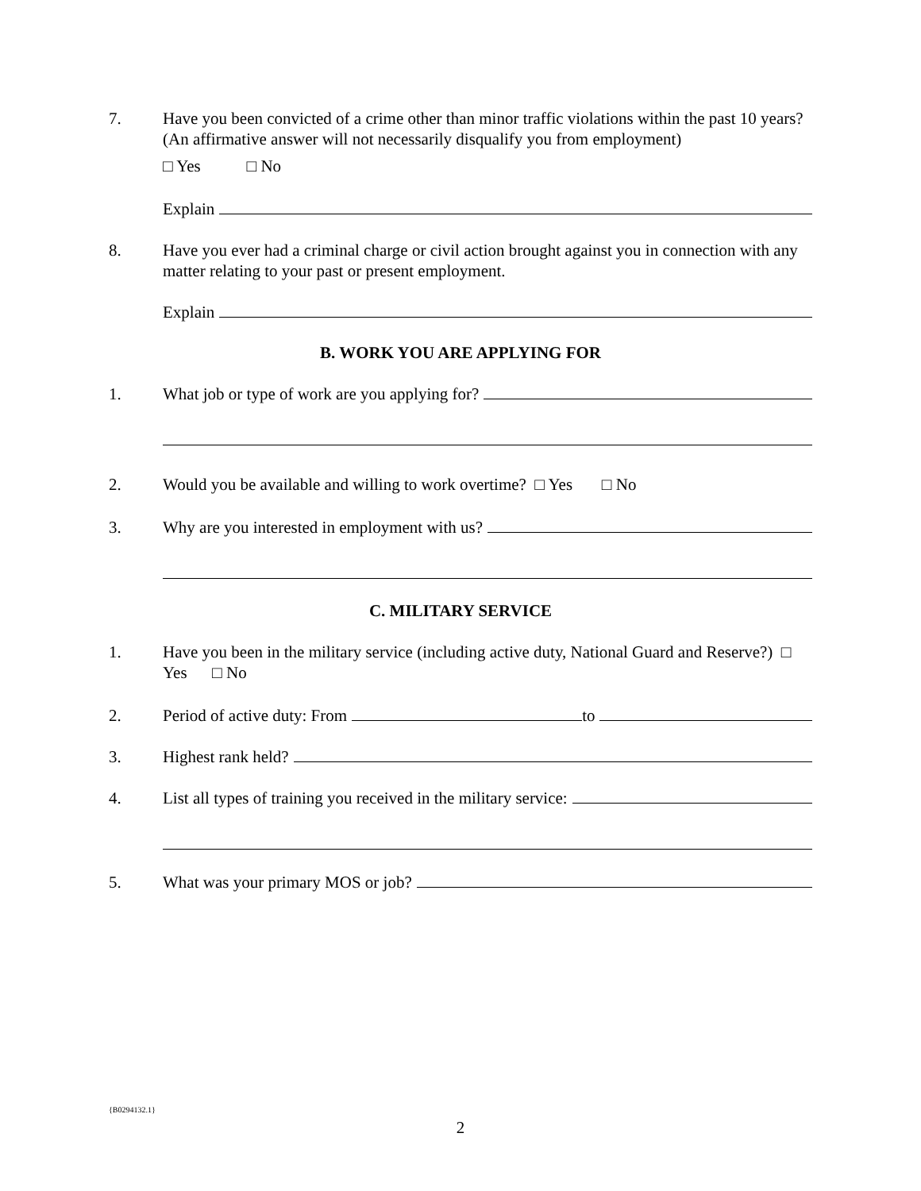7. Have you been convicted of a crime other than minor traffic violations within the past 10 years? (An affirmative answer will not necessarily disqualify you from employment)
□ Yes □ No
Explain
8. Have you ever had a criminal charge or civil action brought against you in connection with any matter relating to your past or present employment.
Explain
B. WORK YOU ARE APPLYING FOR
1. What job or type of work are you applying for?
2. Would you be available and willing to work overtime? □ Yes □ No
3. Why are you interested in employment with us?
C. MILITARY SERVICE
1. Have you been in the military service (including active duty, National Guard and Reserve?) □ Yes □ No
2. Period of active duty: From to
3. Highest rank held?
4. List all types of training you received in the military service:
5. What was your primary MOS or job?
{B0294132.1}
2